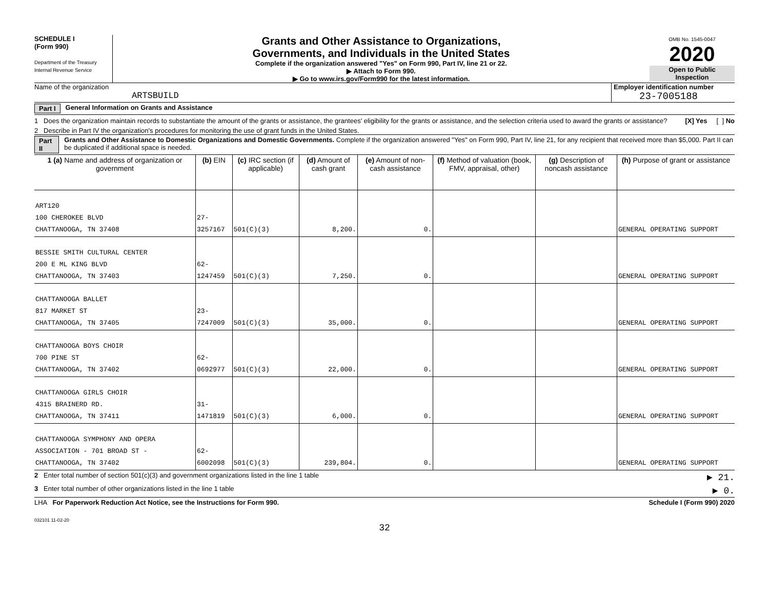SCHEDULE I
(Form 990)
Department of the Treasury
Internal Revenue Service
Grants and Other Assistance to Organizations,
Governments, and Individuals in the United States
Complete if the organization answered "Yes" on Form 990, Part IV, line 21 or 22.
▶ Attach to Form 990.
▶ Go to www.irs.gov/Form990 for the latest information.
OMB No. 1545-0047
2020
Open to Public
Inspection
Name of the organization
ARTSBUILD
Employer identification number
23-7005188
Part I General Information on Grants and Assistance
1 Does the organization maintain records to substantiate the amount of the grants or assistance, the grantees' eligibility for the grants or assistance, and the selection criteria used to award the grants or assistance? [X] Yes [ ] No
2 Describe in Part IV the organization's procedures for monitoring the use of grant funds in the United States.
Part II Grants and Other Assistance to Domestic Organizations and Domestic Governments. Complete if the organization answered "Yes" on Form 990, Part IV, line 21, for any recipient that received more than $5,000. Part II can be duplicated if additional space is needed.
| 1 (a) Name and address of organization or government | (b) EIN | (c) IRC section (if applicable) | (d) Amount of cash grant | (e) Amount of non-cash assistance | (f) Method of valuation (book, FMV, appraisal, other) | (g) Description of noncash assistance | (h) Purpose of grant or assistance |
| --- | --- | --- | --- | --- | --- | --- | --- |
| ART120 100 CHEROKEE BLVD CHATTANOOGA, TN 37408 | 27-3257167 | 501(C)(3) | 8,200. | 0. | | | GENERAL OPERATING SUPPORT |
| BESSIE SMITH CULTURAL CENTER 200 E ML KING BLVD CHATTANOOGA, TN 37403 | 62-1247459 | 501(C)(3) | 7,250. | 0. | | | GENERAL OPERATING SUPPORT |
| CHATTANOOGA BALLET 817 MARKET ST CHATTANOOGA, TN 37405 | 23-7247009 | 501(C)(3) | 35,000. | 0. | | | GENERAL OPERATING SUPPORT |
| CHATTANOOGA BOYS CHOIR 700 PINE ST CHATTANOOGA, TN 37402 | 62-0692977 | 501(C)(3) | 22,000. | 0. | | | GENERAL OPERATING SUPPORT |
| CHATTANOOGA GIRLS CHOIR 4315 BRAINERD RD. CHATTANOOGA, TN 37411 | 31-1471819 | 501(C)(3) | 6,000. | 0. | | | GENERAL OPERATING SUPPORT |
| CHATTANOOGA SYMPHONY AND OPERA ASSOCIATION - 701 BROAD ST - CHATTANOOGA, TN 37402 | 62-6002098 | 501(C)(3) | 239,804. | 0. | | | GENERAL OPERATING SUPPORT |
2 Enter total number of section 501(c)(3) and government organizations listed in the line 1 table ▶ 21.
3 Enter total number of other organizations listed in the line 1 table ▶ 0.
LHA For Paperwork Reduction Act Notice, see the Instructions for Form 990. Schedule I (Form 990) 2020
032101 11-02-20
32